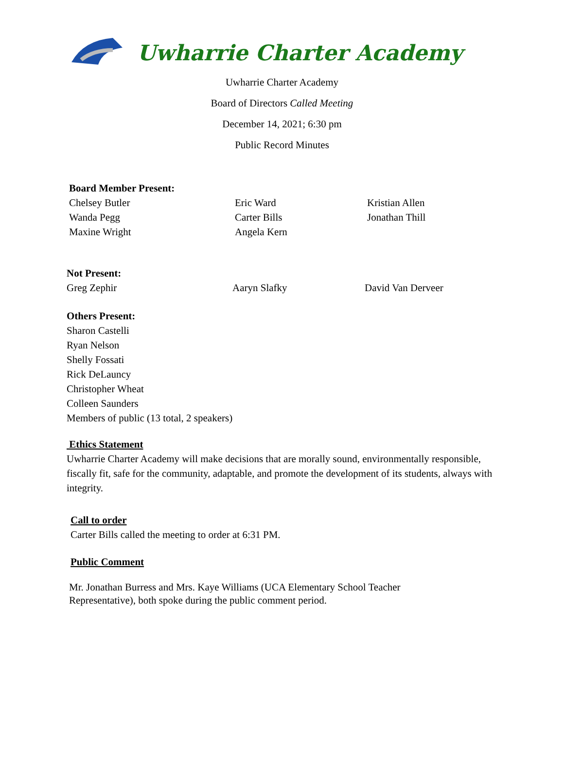Uwharrie Charter Academy
Uwharrie Charter Academy
Board of Directors Called Meeting
December 14, 2021; 6:30 pm
Public Record Minutes
Board Member Present:
Chelsey Butler Eric Ward Kristian Allen
Wanda Pegg Carter Bills Jonathan Thill
Maxine Wright Angela Kern
Not Present:
Greg Zephir Aaryn Slafky David Van Derveer
Others Present:
Sharon Castelli
Ryan Nelson
Shelly Fossati
Rick DeLauncy
Christopher Wheat
Colleen Saunders
Members of public (13 total, 2 speakers)
Ethics Statement
Uwharrie Charter Academy will make decisions that are morally sound, environmentally responsible, fiscally fit, safe for the community, adaptable, and promote the development of its students, always with integrity.
Call to order
Carter Bills called the meeting to order at 6:31 PM.
Public Comment
Mr. Jonathan Burress and Mrs. Kaye Williams (UCA Elementary School Teacher Representative), both spoke during the public comment period.